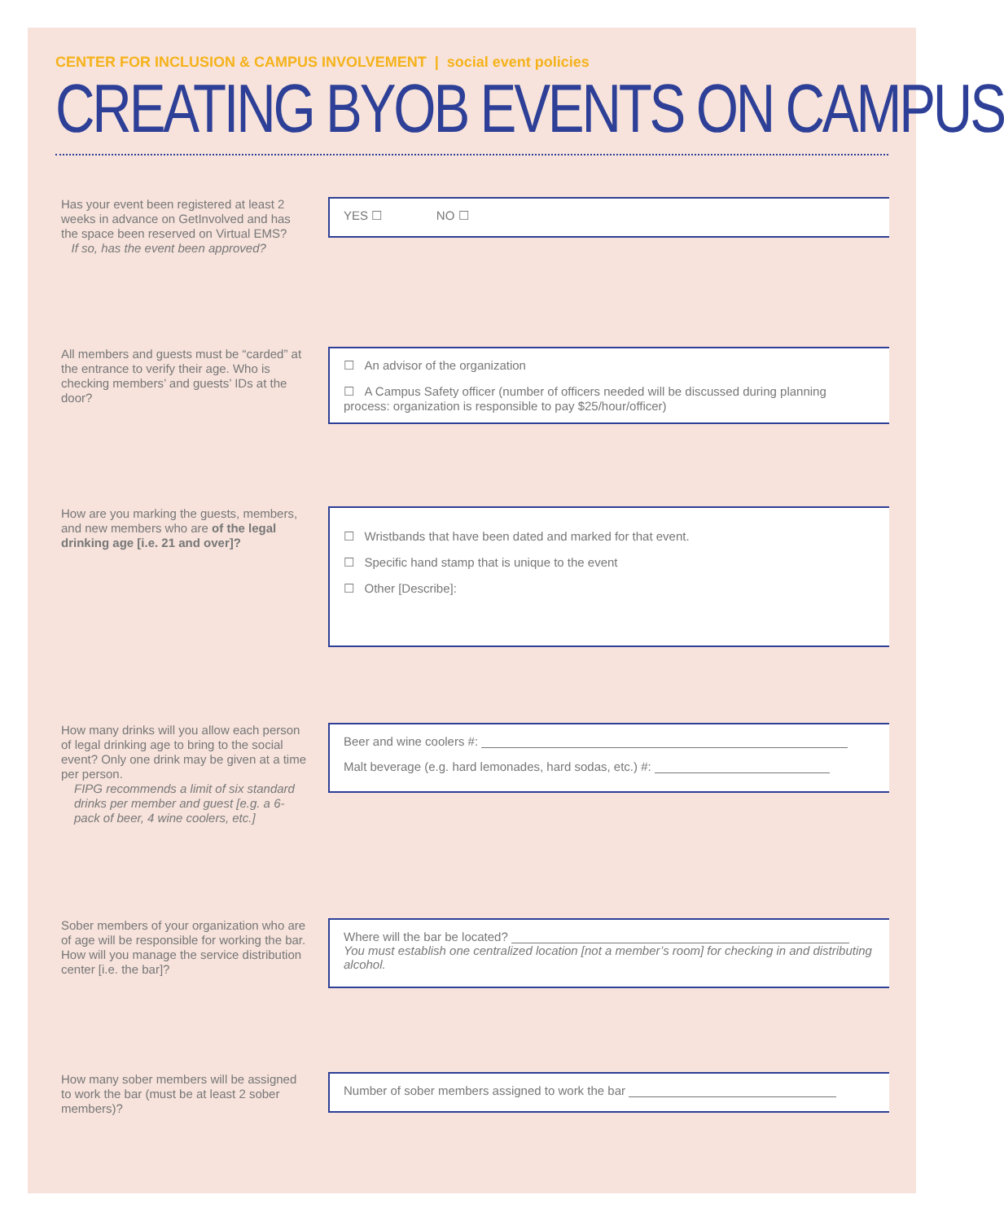CENTER FOR INCLUSION & CAMPUS INVOLVEMENT | social event policies
CREATING BYOB EVENTS ON CAMPUS
Has your event been registered at least 2 weeks in advance on GetInvolved and has the space been reserved on Virtual EMS?
If so, has the event been approved?
YES ☐ NO ☐
All members and guests must be “carded” at the entrance to verify their age. Who is checking members’ and guests’ IDs at the door?
☐ An advisor of the organization
☐ A Campus Safety officer (number of officers needed will be discussed during planning process: organization is responsible to pay $25/hour/officer)
How are you marking the guests, members, and new members who are of the legal drinking age [i.e. 21 and over]?
☐ Wristbands that have been dated and marked for that event.
☐ Specific hand stamp that is unique to the event
☐ Other [Describe]:
How many drinks will you allow each person of legal drinking age to bring to the social event? Only one drink may be given at a time per person.
FIPG recommends a limit of six standard drinks per member and guest [e.g. a 6-pack of beer, 4 wine coolers, etc.]
Beer and wine coolers #:
Malt beverage (e.g. hard lemonades, hard sodas, etc.) #:
Sober members of your organization who are of age will be responsible for working the bar. How will you manage the service distribution center [i.e. the bar]?
Where will the bar be located?
You must establish one centralized location [not a member’s room] for checking in and distributing alcohol.
How many sober members will be assigned to work the bar (must be at least 2 sober members)?
Number of sober members assigned to work the bar